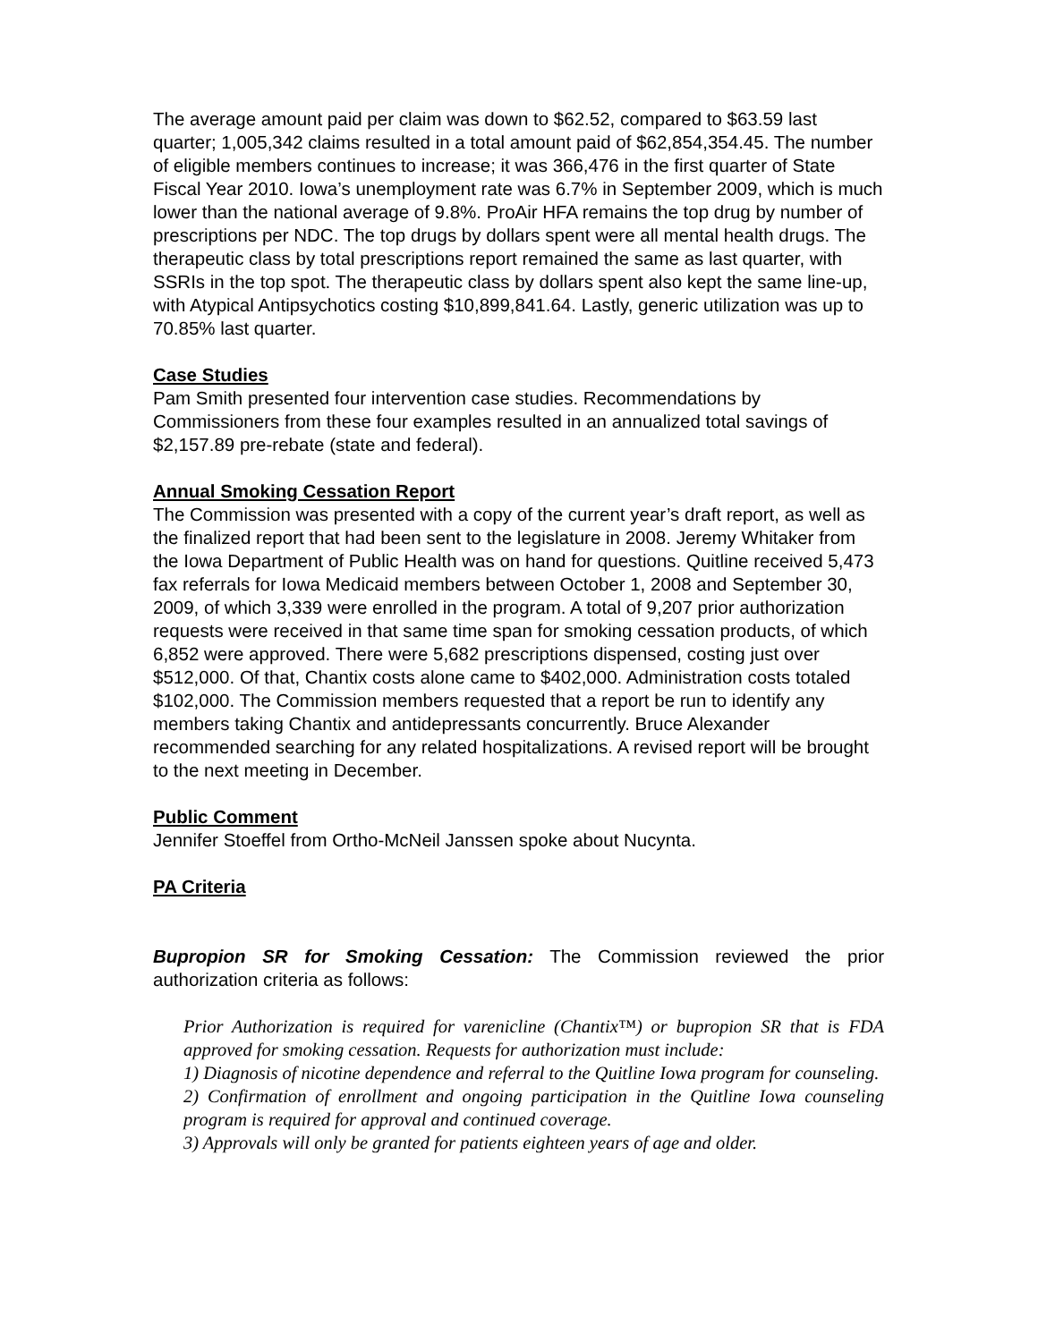The average amount paid per claim was down to $62.52, compared to $63.59 last quarter; 1,005,342 claims resulted in a total amount paid of $62,854,354.45. The number of eligible members continues to increase; it was 366,476 in the first quarter of State Fiscal Year 2010. Iowa’s unemployment rate was 6.7% in September 2009, which is much lower than the national average of 9.8%. ProAir HFA remains the top drug by number of prescriptions per NDC. The top drugs by dollars spent were all mental health drugs. The therapeutic class by total prescriptions report remained the same as last quarter, with SSRIs in the top spot. The therapeutic class by dollars spent also kept the same line-up, with Atypical Antipsychotics costing $10,899,841.64. Lastly, generic utilization was up to 70.85% last quarter.
Case Studies
Pam Smith presented four intervention case studies. Recommendations by Commissioners from these four examples resulted in an annualized total savings of $2,157.89 pre-rebate (state and federal).
Annual Smoking Cessation Report
The Commission was presented with a copy of the current year’s draft report, as well as the finalized report that had been sent to the legislature in 2008. Jeremy Whitaker from the Iowa Department of Public Health was on hand for questions. Quitline received 5,473 fax referrals for Iowa Medicaid members between October 1, 2008 and September 30, 2009, of which 3,339 were enrolled in the program. A total of 9,207 prior authorization requests were received in that same time span for smoking cessation products, of which 6,852 were approved. There were 5,682 prescriptions dispensed, costing just over $512,000. Of that, Chantix costs alone came to $402,000. Administration costs totaled $102,000. The Commission members requested that a report be run to identify any members taking Chantix and antidepressants concurrently. Bruce Alexander recommended searching for any related hospitalizations. A revised report will be brought to the next meeting in December.
Public Comment
Jennifer Stoeffel from Ortho-McNeil Janssen spoke about Nucynta.
PA Criteria
Bupropion SR for Smoking Cessation: The Commission reviewed the prior authorization criteria as follows:
Prior Authorization is required for varenicline (Chantix™) or bupropion SR that is FDA approved for smoking cessation. Requests for authorization must include:
1) Diagnosis of nicotine dependence and referral to the Quitline Iowa program for counseling.
2) Confirmation of enrollment and ongoing participation in the Quitline Iowa counseling program is required for approval and continued coverage.
3) Approvals will only be granted for patients eighteen years of age and older.